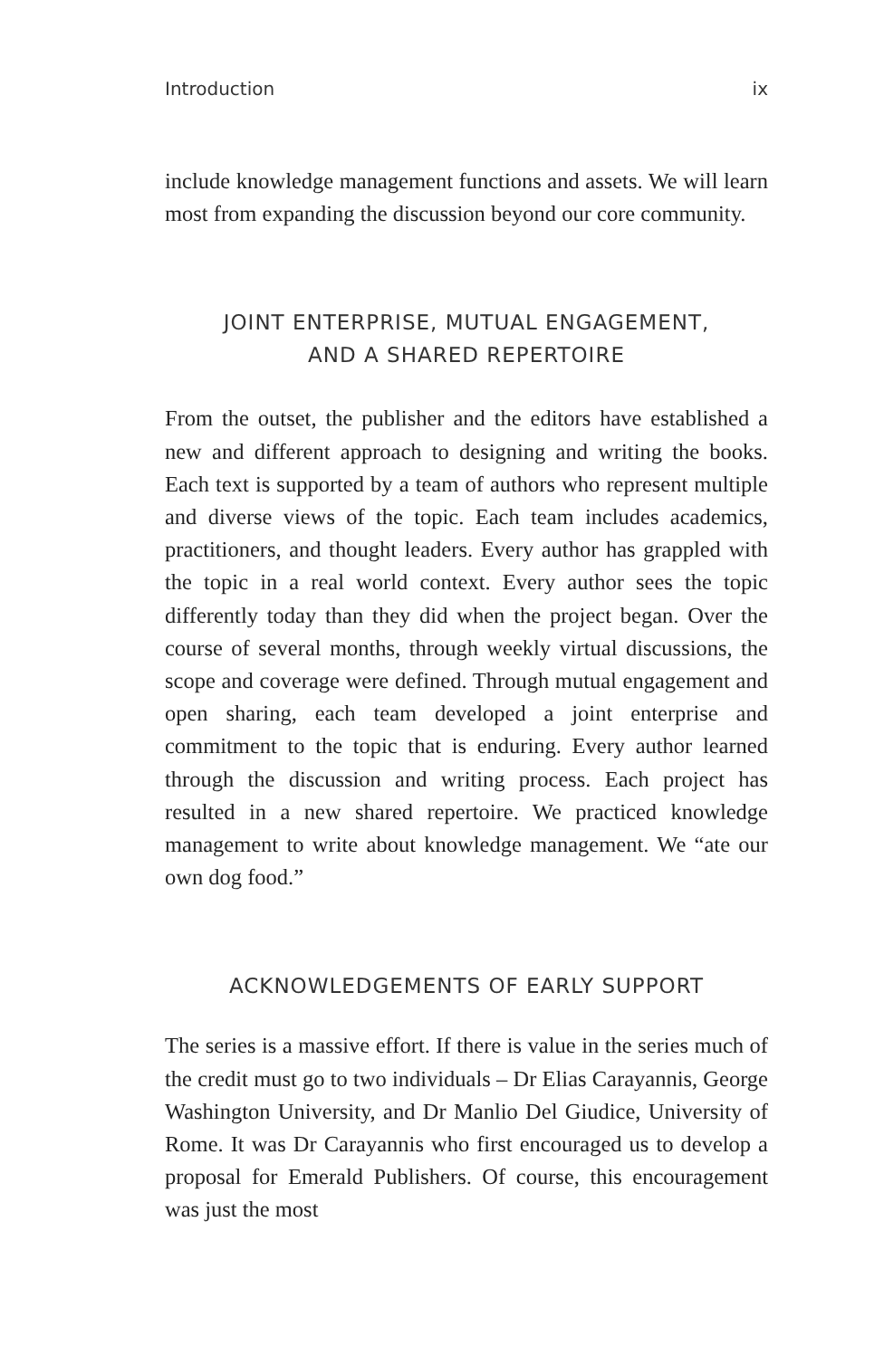Introduction ix
include knowledge management functions and assets. We will learn most from expanding the discussion beyond our core community.
JOINT ENTERPRISE, MUTUAL ENGAGEMENT,
AND A SHARED REPERTOIRE
From the outset, the publisher and the editors have established a new and different approach to designing and writing the books. Each text is supported by a team of authors who represent multiple and diverse views of the topic. Each team includes academics, practitioners, and thought leaders. Every author has grappled with the topic in a real world context. Every author sees the topic differently today than they did when the project began. Over the course of several months, through weekly virtual discussions, the scope and coverage were defined. Through mutual engagement and open sharing, each team developed a joint enterprise and commitment to the topic that is enduring. Every author learned through the discussion and writing process. Each project has resulted in a new shared repertoire. We practiced knowledge management to write about knowledge management. We “ate our own dog food.”
ACKNOWLEDGEMENTS OF EARLY SUPPORT
The series is a massive effort. If there is value in the series much of the credit must go to two individuals – Dr Elias Carayannis, George Washington University, and Dr Manlio Del Giudice, University of Rome. It was Dr Carayannis who first encouraged us to develop a proposal for Emerald Publishers. Of course, this encouragement was just the most